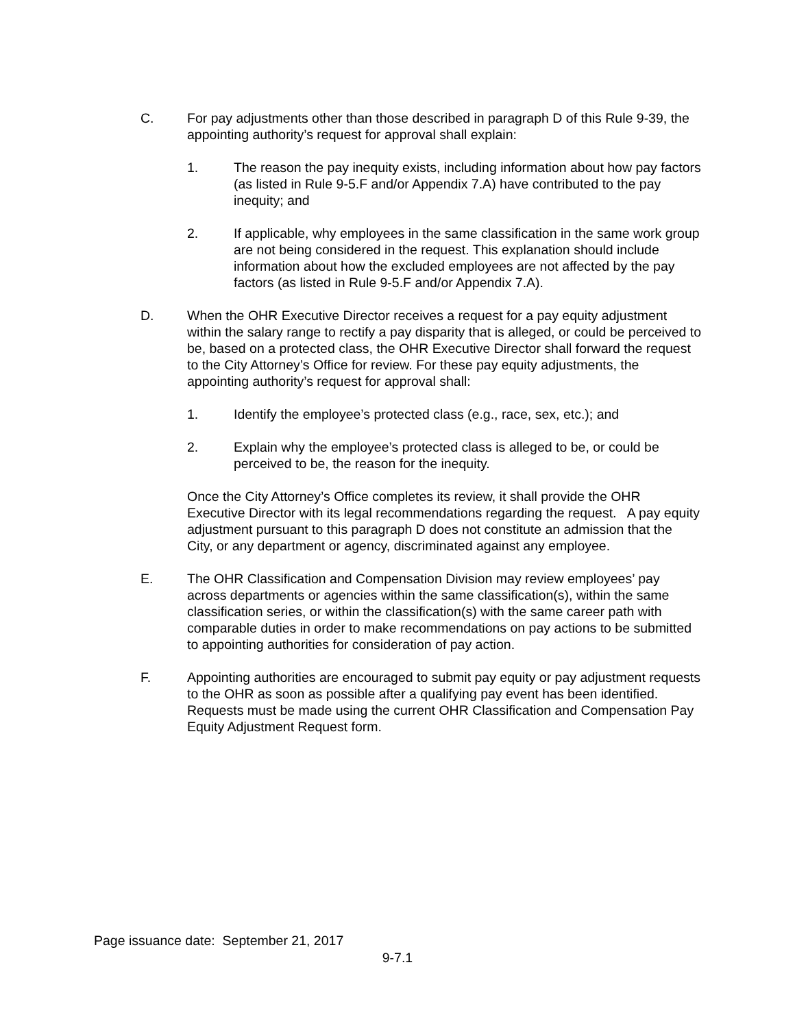C. For pay adjustments other than those described in paragraph D of this Rule 9-39, the appointing authority’s request for approval shall explain:
1. The reason the pay inequity exists, including information about how pay factors (as listed in Rule 9-5.F and/or Appendix 7.A) have contributed to the pay inequity; and
2. If applicable, why employees in the same classification in the same work group are not being considered in the request. This explanation should include information about how the excluded employees are not affected by the pay factors (as listed in Rule 9-5.F and/or Appendix 7.A).
D. When the OHR Executive Director receives a request for a pay equity adjustment within the salary range to rectify a pay disparity that is alleged, or could be perceived to be, based on a protected class, the OHR Executive Director shall forward the request to the City Attorney’s Office for review. For these pay equity adjustments, the appointing authority’s request for approval shall:
1. Identify the employee’s protected class (e.g., race, sex, etc.); and
2. Explain why the employee’s protected class is alleged to be, or could be perceived to be, the reason for the inequity.
Once the City Attorney’s Office completes its review, it shall provide the OHR Executive Director with its legal recommendations regarding the request. A pay equity adjustment pursuant to this paragraph D does not constitute an admission that the City, or any department or agency, discriminated against any employee.
E. The OHR Classification and Compensation Division may review employees’ pay across departments or agencies within the same classification(s), within the same classification series, or within the classification(s) with the same career path with comparable duties in order to make recommendations on pay actions to be submitted to appointing authorities for consideration of pay action.
F. Appointing authorities are encouraged to submit pay equity or pay adjustment requests to the OHR as soon as possible after a qualifying pay event has been identified. Requests must be made using the current OHR Classification and Compensation Pay Equity Adjustment Request form.
Page issuance date: September 21, 2017
9-7.1